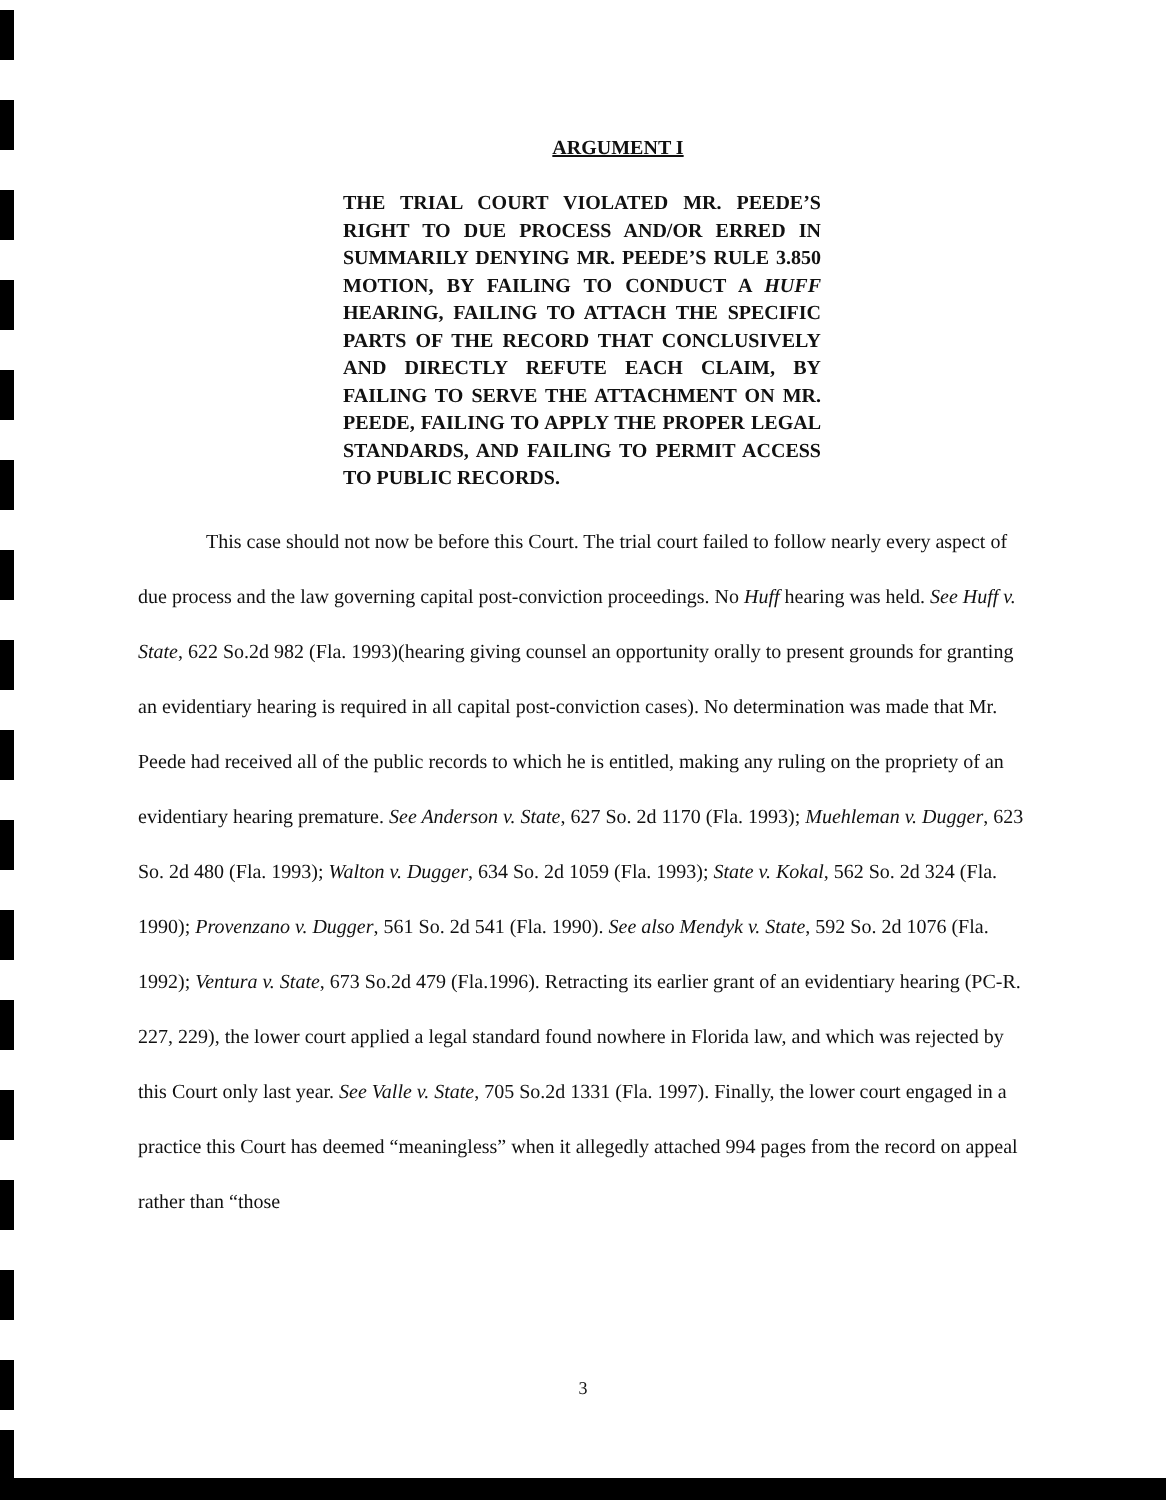ARGUMENT I
THE TRIAL COURT VIOLATED MR. PEEDE’S RIGHT TO DUE PROCESS AND/OR ERRED IN SUMMARILY DENYING MR. PEEDE’S RULE 3.850 MOTION, BY FAILING TO CONDUCT A HUFF HEARING, FAILING TO ATTACH THE SPECIFIC PARTS OF THE RECORD THAT CONCLUSIVELY AND DIRECTLY REFUTE EACH CLAIM, BY FAILING TO SERVE THE ATTACHMENT ON MR. PEEDE, FAILING TO APPLY THE PROPER LEGAL STANDARDS, AND FAILING TO PERMIT ACCESS TO PUBLIC RECORDS.
This case should not now be before this Court. The trial court failed to follow nearly every aspect of due process and the law governing capital post-conviction proceedings. No Huff hearing was held. See Huff v. State, 622 So.2d 982 (Fla. 1993)(hearing giving counsel an opportunity orally to present grounds for granting an evidentiary hearing is required in all capital post-conviction cases). No determination was made that Mr. Peede had received all of the public records to which he is entitled, making any ruling on the propriety of an evidentiary hearing premature. See Anderson v. State, 627 So. 2d 1170 (Fla. 1993); Muehleman v. Dugger, 623 So. 2d 480 (Fla. 1993); Walton v. Dugger, 634 So. 2d 1059 (Fla. 1993); State v. Kokal, 562 So. 2d 324 (Fla. 1990); Provenzano v. Dugger, 561 So. 2d 541 (Fla. 1990). See also Mendyk v. State, 592 So. 2d 1076 (Fla. 1992); Ventura v. State, 673 So.2d 479 (Fla.1996). Retracting its earlier grant of an evidentiary hearing (PC-R. 227, 229), the lower court applied a legal standard found nowhere in Florida law, and which was rejected by this Court only last year. See Valle v. State, 705 So.2d 1331 (Fla. 1997). Finally, the lower court engaged in a practice this Court has deemed “meaningless” when it allegedly attached 994 pages from the record on appeal rather than “those
3